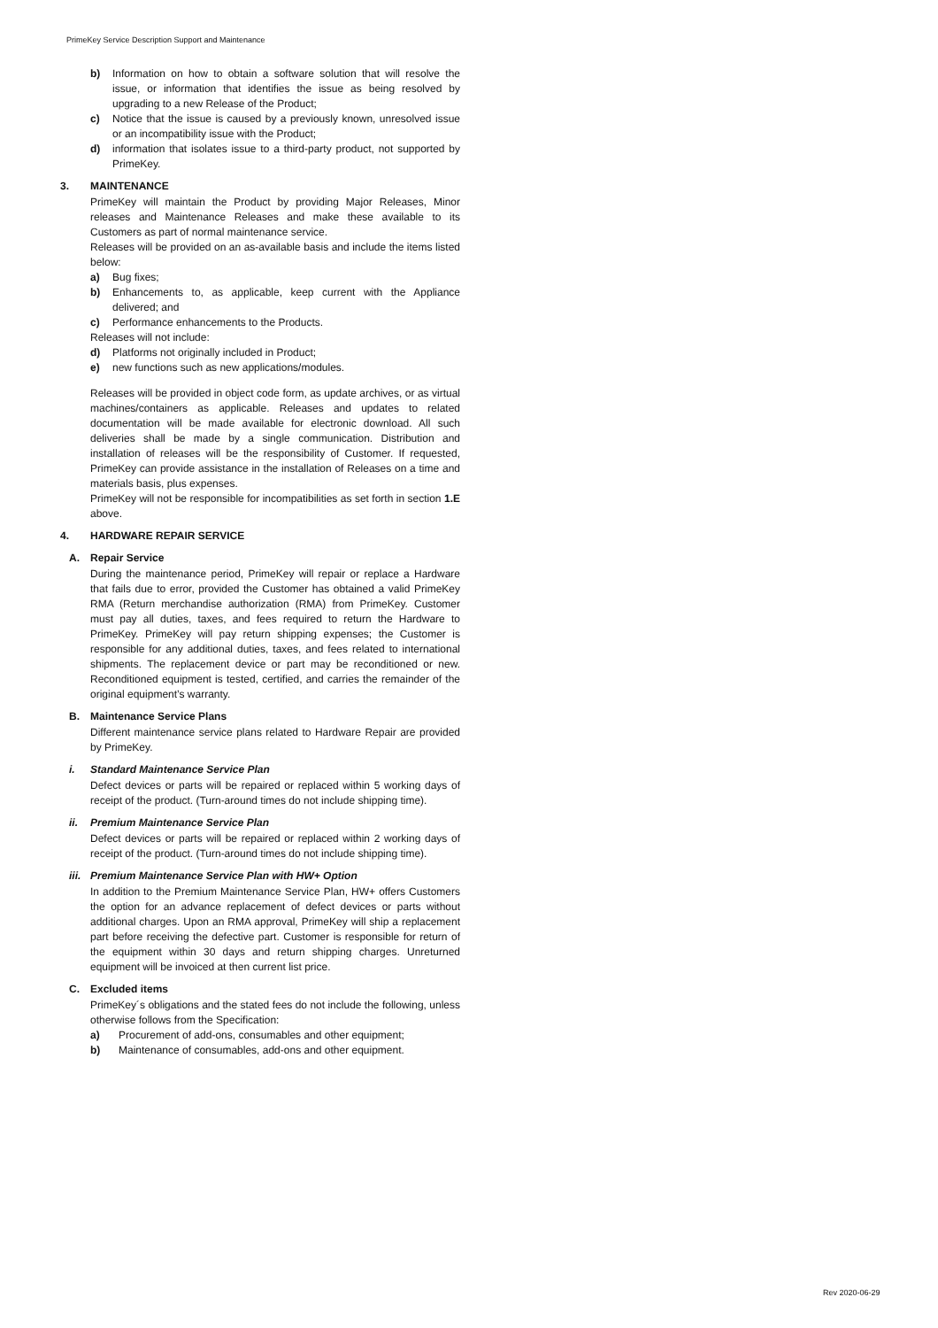PrimeKey Service Description Support and Maintenance
b) Information on how to obtain a software solution that will resolve the issue, or information that identifies the issue as being resolved by upgrading to a new Release of the Product;
c) Notice that the issue is caused by a previously known, unresolved issue or an incompatibility issue with the Product;
d) information that isolates issue to a third-party product, not supported by PrimeKey.
3. MAINTENANCE
PrimeKey will maintain the Product by providing Major Releases, Minor releases and Maintenance Releases and make these available to its Customers as part of normal maintenance service.
Releases will be provided on an as-available basis and include the items listed below:
a) Bug fixes;
b) Enhancements to, as applicable, keep current with the Appliance delivered; and
c) Performance enhancements to the Products.
Releases will not include:
d) Platforms not originally included in Product;
e) new functions such as new applications/modules.
Releases will be provided in object code form, as update archives, or as virtual machines/containers as applicable. Releases and updates to related documentation will be made available for electronic download. All such deliveries shall be made by a single communication. Distribution and installation of releases will be the responsibility of Customer. If requested, PrimeKey can provide assistance in the installation of Releases on a time and materials basis, plus expenses.
PrimeKey will not be responsible for incompatibilities as set forth in section 1.E above.
4. HARDWARE REPAIR SERVICE
A. Repair Service
During the maintenance period, PrimeKey will repair or replace a Hardware that fails due to error, provided the Customer has obtained a valid PrimeKey RMA (Return merchandise authorization (RMA) from PrimeKey. Customer must pay all duties, taxes, and fees required to return the Hardware to PrimeKey. PrimeKey will pay return shipping expenses; the Customer is responsible for any additional duties, taxes, and fees related to international shipments. The replacement device or part may be reconditioned or new. Reconditioned equipment is tested, certified, and carries the remainder of the original equipment’s warranty.
B. Maintenance Service Plans
Different maintenance service plans related to Hardware Repair are provided by PrimeKey.
i. Standard Maintenance Service Plan
Defect devices or parts will be repaired or replaced within 5 working days of receipt of the product. (Turn-around times do not include shipping time).
ii. Premium Maintenance Service Plan
Defect devices or parts will be repaired or replaced within 2 working days of receipt of the product. (Turn-around times do not include shipping time).
iii. Premium Maintenance Service Plan with HW+ Option
In addition to the Premium Maintenance Service Plan, HW+ offers Customers the option for an advance replacement of defect devices or parts without additional charges. Upon an RMA approval, PrimeKey will ship a replacement part before receiving the defective part. Customer is responsible for return of the equipment within 30 days and return shipping charges. Unreturned equipment will be invoiced at then current list price.
C. Excluded items
PrimeKey´s obligations and the stated fees do not include the following, unless otherwise follows from the Specification:
a) Procurement of add-ons, consumables and other equipment;
b) Maintenance of consumables, add-ons and other equipment.
Rev 2020-06-29